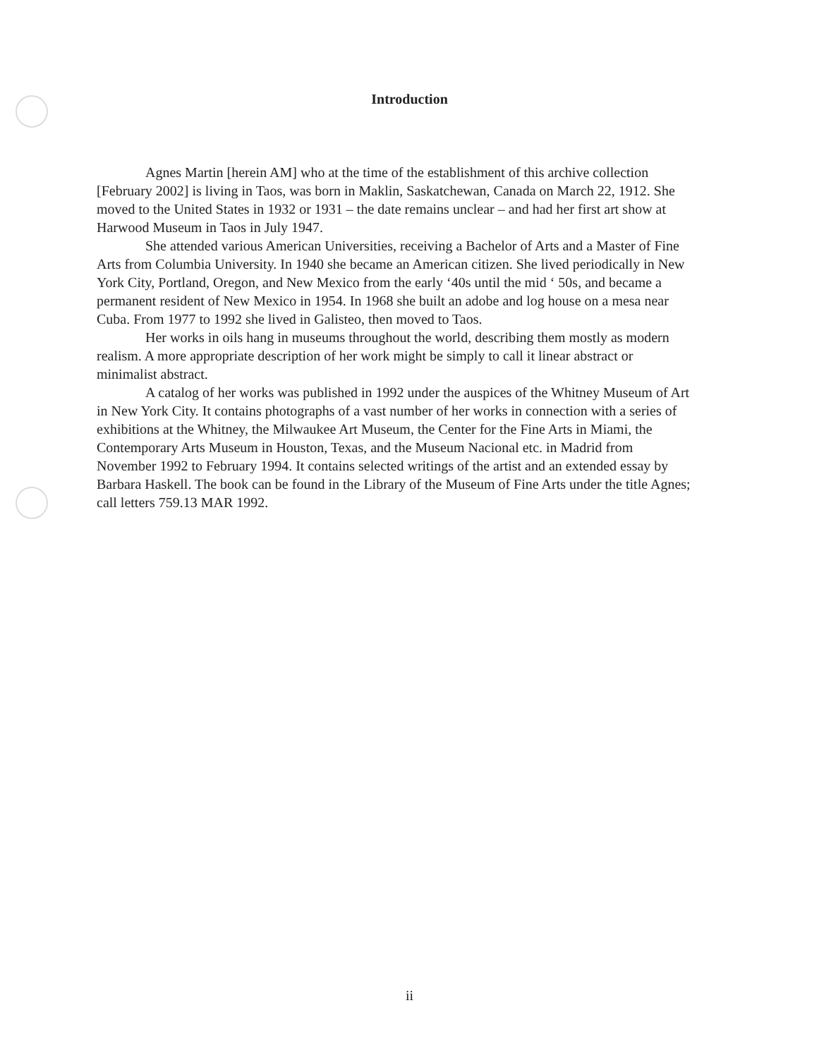Introduction
Agnes Martin [herein AM] who at the time of the establishment of this archive collection [February 2002] is living in Taos, was born in Maklin, Saskatchewan, Canada on March 22, 1912. She moved to the United States in 1932 or 1931 – the date remains unclear – and had her first art show at Harwood Museum in Taos in July 1947.
She attended various American Universities, receiving a Bachelor of Arts and a Master of Fine Arts from Columbia University. In 1940 she became an American citizen. She lived periodically in New York City, Portland, Oregon, and New Mexico from the early ‘40s until the mid ‘ 50s, and became a permanent resident of New Mexico in 1954. In 1968 she built an adobe and log house on a mesa near Cuba. From 1977 to 1992 she lived in Galisteo, then moved to Taos.
Her works in oils hang in museums throughout the world, describing them mostly as modern realism. A more appropriate description of her work might be simply to call it linear abstract or minimalist abstract.
A catalog of her works was published in 1992 under the auspices of the Whitney Museum of Art in New York City. It contains photographs of a vast number of her works in connection with a series of exhibitions at the Whitney, the Milwaukee Art Museum, the Center for the Fine Arts in Miami, the Contemporary Arts Museum in Houston, Texas, and the Museum Nacional etc. in Madrid from November 1992 to February 1994. It contains selected writings of the artist and an extended essay by Barbara Haskell. The book can be found in the Library of the Museum of Fine Arts under the title Agnes; call letters 759.13 MAR 1992.
ii